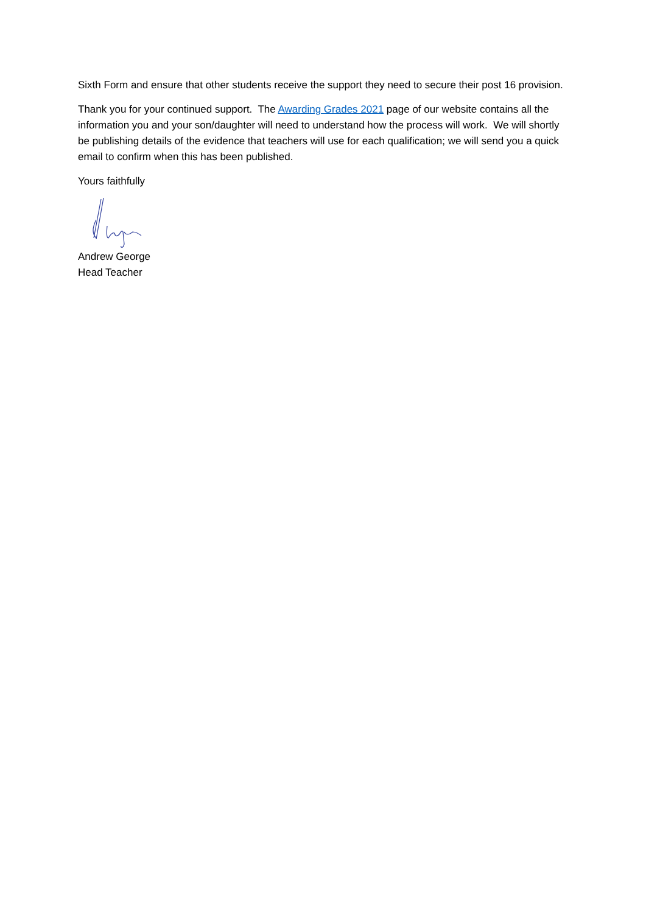Sixth Form and ensure that other students receive the support they need to secure their post 16 provision.
Thank you for your continued support. The Awarding Grades 2021 page of our website contains all the information you and your son/daughter will need to understand how the process will work. We will shortly be publishing details of the evidence that teachers will use for each qualification; we will send you a quick email to confirm when this has been published.
Yours faithfully
Andrew George
Head Teacher